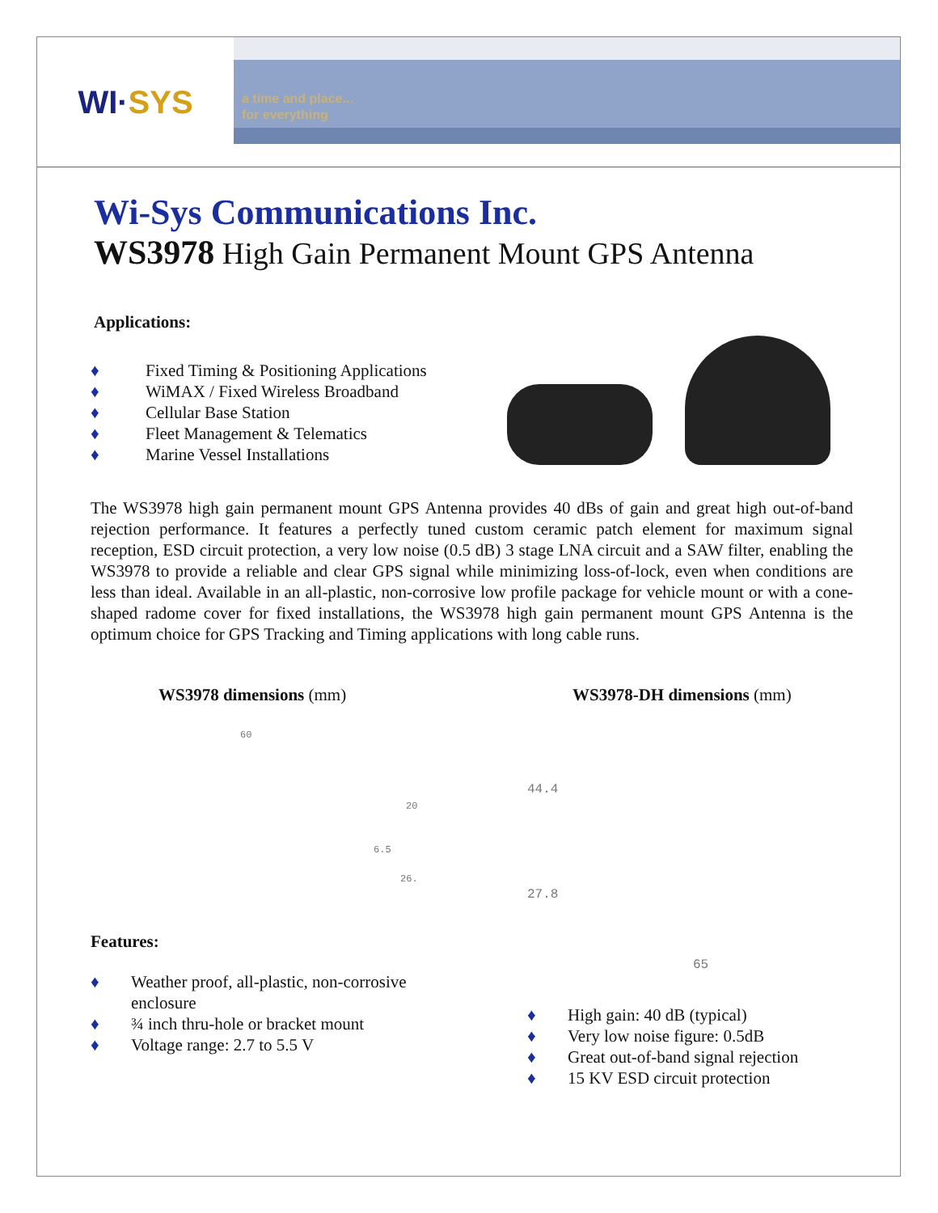WI· SYS
a time and place...
for everything
Wi-Sys Communications Inc.
WS3978 High Gain Permanent Mount GPS Antenna
Applications:
♦ Fixed Timing & Positioning Applications
♦ WiMAX / Fixed Wireless Broadband
♦ Cellular Base Station
♦ Fleet Management & Telematics
♦ Marine Vessel Installations
The WS3978 high gain permanent mount GPS Antenna provides 40 dBs of gain and great high out-of-band rejection performance. It features a perfectly tuned custom ceramic patch element for maximum signal reception, ESD circuit protection, a very low noise (0.5 dB) 3 stage LNA circuit and a SAW filter, enabling the WS3978 to provide a reliable and clear GPS signal while minimizing loss-of-lock, even when conditions are less than ideal. Available in an all-plastic, non-corrosive low profile package for vehicle mount or with a cone-shaped radome cover for fixed installations, the WS3978 high gain permanent mount GPS Antenna is the optimum choice for GPS Tracking and Timing applications with long cable runs.
WS3978 dimensions (mm)
60
20
6.5
26.
Features:
♦ Weather proof, all-plastic, non-corrosive
enclosure
♦ ¾ inch thru-hole or bracket mount
♦ Voltage range: 2.7 to 5.5 V
WS3978-DH dimensions (mm)
44.4
27.8
65
♦ High gain: 40 dB (typical)
♦ Very low noise figure: 0.5dB
♦ Great out-of-band signal rejection
♦ 15 KV ESD circuit protection